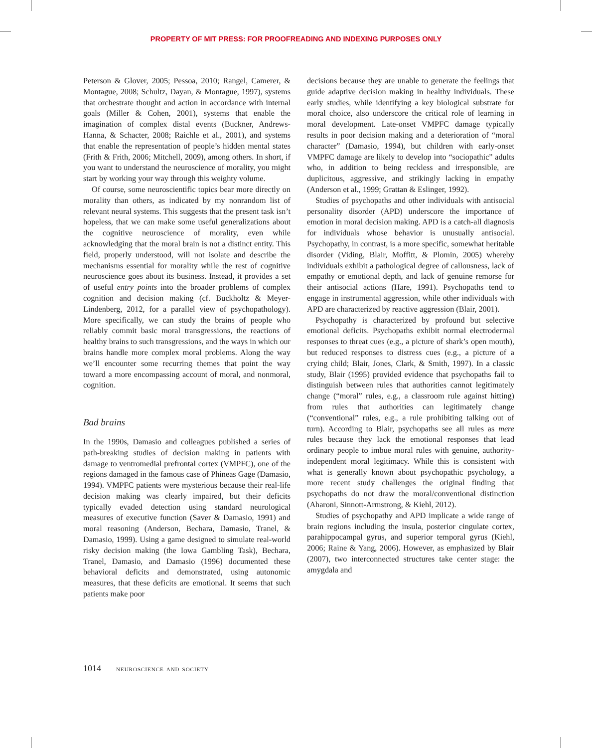PROPERTY OF MIT PRESS: FOR PROOFREADING AND INDEXING PURPOSES ONLY
Peterson & Glover, 2005; Pessoa, 2010; Rangel, Camerer, & Montague, 2008; Schultz, Dayan, & Montague, 1997), systems that orchestrate thought and action in accordance with internal goals (Miller & Cohen, 2001), systems that enable the imagination of complex distal events (Buckner, Andrews-Hanna, & Schacter, 2008; Raichle et al., 2001), and systems that enable the representation of people’s hidden mental states (Frith & Frith, 2006; Mitchell, 2009), among others. In short, if you want to understand the neuroscience of morality, you might start by working your way through this weighty volume.
Of course, some neuroscientific topics bear more directly on morality than others, as indicated by my nonrandom list of relevant neural systems. This suggests that the present task isn’t hopeless, that we can make some useful generalizations about the cognitive neuroscience of morality, even while acknowledging that the moral brain is not a distinct entity. This field, properly understood, will not isolate and describe the mechanisms essential for morality while the rest of cognitive neuroscience goes about its business. Instead, it provides a set of useful entry points into the broader problems of complex cognition and decision making (cf. Buckholtz & Meyer-Lindenberg, 2012, for a parallel view of psychopathology). More specifically, we can study the brains of people who reliably commit basic moral transgressions, the reactions of healthy brains to such transgressions, and the ways in which our brains handle more complex moral problems. Along the way we’ll encounter some recurring themes that point the way toward a more encompassing account of moral, and nonmoral, cognition.
Bad brains
In the 1990s, Damasio and colleagues published a series of path-breaking studies of decision making in patients with damage to ventromedial prefrontal cortex (VMPFC), one of the regions damaged in the famous case of Phineas Gage (Damasio, 1994). VMPFC patients were mysterious because their real-life decision making was clearly impaired, but their deficits typically evaded detection using standard neurological measures of executive function (Saver & Damasio, 1991) and moral reasoning (Anderson, Bechara, Damasio, Tranel, & Damasio, 1999). Using a game designed to simulate real-world risky decision making (the Iowa Gambling Task), Bechara, Tranel, Damasio, and Damasio (1996) documented these behavioral deficits and demonstrated, using autonomic measures, that these deficits are emotional. It seems that such patients make poor
decisions because they are unable to generate the feelings that guide adaptive decision making in healthy individuals. These early studies, while identifying a key biological substrate for moral choice, also underscore the critical role of learning in moral development. Late-onset VMPFC damage typically results in poor decision making and a deterioration of “moral character” (Damasio, 1994), but children with early-onset VMPFC damage are likely to develop into “sociopathic” adults who, in addition to being reckless and irresponsible, are duplicitous, aggressive, and strikingly lacking in empathy (Anderson et al., 1999; Grattan & Eslinger, 1992).
Studies of psychopaths and other individuals with antisocial personality disorder (APD) underscore the importance of emotion in moral decision making. APD is a catch-all diagnosis for individuals whose behavior is unusually antisocial. Psychopathy, in contrast, is a more specific, somewhat heritable disorder (Viding, Blair, Moffitt, & Plomin, 2005) whereby individuals exhibit a pathological degree of callousness, lack of empathy or emotional depth, and lack of genuine remorse for their antisocial actions (Hare, 1991). Psychopaths tend to engage in instrumental aggression, while other individuals with APD are characterized by reactive aggression (Blair, 2001).
Psychopathy is characterized by profound but selective emotional deficits. Psychopaths exhibit normal electrodermal responses to threat cues (e.g., a picture of shark’s open mouth), but reduced responses to distress cues (e.g., a picture of a crying child; Blair, Jones, Clark, & Smith, 1997). In a classic study, Blair (1995) provided evidence that psychopaths fail to distinguish between rules that authorities cannot legitimately change (“moral” rules, e.g., a classroom rule against hitting) from rules that authorities can legitimately change (“conventional” rules, e.g., a rule prohibiting talking out of turn). According to Blair, psychopaths see all rules as mere rules because they lack the emotional responses that lead ordinary people to imbue moral rules with genuine, authority-independent moral legitimacy. While this is consistent with what is generally known about psychopathic psychology, a more recent study challenges the original finding that psychopaths do not draw the moral/conventional distinction (Aharoni, Sinnott-Armstrong, & Kiehl, 2012).
Studies of psychopathy and APD implicate a wide range of brain regions including the insula, posterior cingulate cortex, parahippocampal gyrus, and superior temporal gyrus (Kiehl, 2006; Raine & Yang, 2006). However, as emphasized by Blair (2007), two interconnected structures take center stage: the amygdala and
1014 neuroscience and society